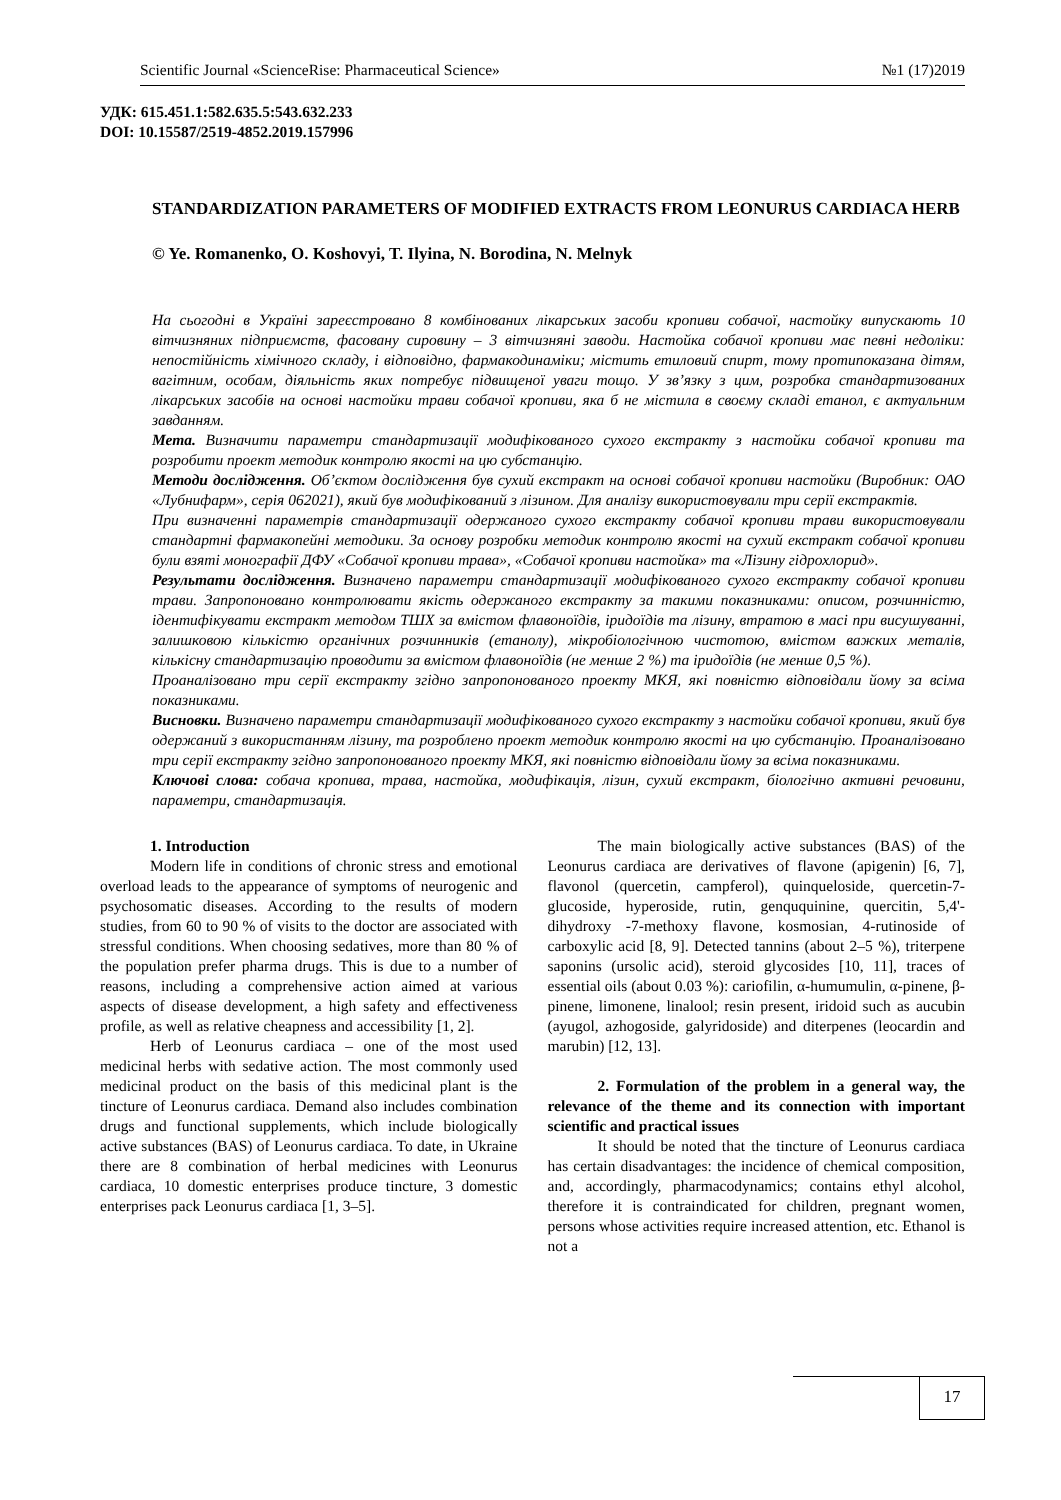Scientific Journal «ScienceRise: Pharmaceutical Science» №1 (17)2019
УДК: 615.451.1:582.635.5:543.632.233
DOI: 10.15587/2519-4852.2019.157996
STANDARDIZATION PARAMETERS OF MODIFIED EXTRACTS FROM LEONURUS CARDIACA HERB
© Ye. Romanenko, O. Koshovyi, T. Ilyina, N. Borodina, N. Melnyk
На сьогодні в Україні зареєстровано 8 комбінованих лікарських засоби кропиви собачої, настойку випускають 10 вітчизняних підприємств, фасовану сировину – 3 вітчизняні заводи. Настойка собачої кропиви має певні недоліки: непостійність хімічного складу, і відповідно, фармакодинаміки; містить етиловий спирт, тому протипоказана дітям, вагітним, особам, діяльність яких потребує підвищеної уваги тощо. У зв’язку з цим, розробка стандартизованих лікарських засобів на основі настойки трави собачої кропиви, яка б не містила в своєму складі етанол, є актуальним завданням.
Мета. Визначити параметри стандартизації модифікованого сухого екстракту з настойки собачої кропиви та розробити проект методик контролю якості на цю субстанцію.
Методи дослідження. Об’єктом дослідження був сухий екстракт на основі собачої кропиви настойки (Виробник: ОАО «Лубнифарм», серія 062021), який був модифікований з лізином. Для аналізу використовували три серії екстрактів.
При визначенні параметрів стандартизації одержаного сухого екстракту собачої кропиви трави використовували стандартні фармакопейні методики. За основу розробки методик контролю якості на сухий екстракт собачої кропиви були взяті монографії ДФУ «Собачої кропиви трава», «Собачої кропиви настойка» та «Лізину гідрохлорид».
Результати дослідження. Визначено параметри стандартизації модифікованого сухого екстракту собачої кропиви трави. Запропоновано контролювати якість одержаного екстракту за такими показниками: описом, розчинністю, ідентифікувати екстракт методом ТШХ за вмістом флавоноїдів, іридоїдів та лізину, втратою в масі при висушуванні, залишковою кількістю органічних розчинників (етанолу), мікробіологічною чистотою, вмістом важких металів, кількісну стандартизацію проводити за вмістом флавоноїдів (не менше 2 %) та іридоїдів (не менше 0,5 %).
Проаналізовано три серії екстракту згідно запропонованого проекту МКЯ, які повністю відповідали йому за всіма показниками.
Висновки. Визначено параметри стандартизації модифікованого сухого екстракту з настойки собачої кропиви, який був одержаний з використанням лізину, та розроблено проект методик контролю якості на цю субстанцію. Проаналізовано три серії екстракту згідно запропонованого проекту МКЯ, які повністю відповідали йому за всіма показниками.
Ключові слова: собача кропива, трава, настойка, модифікація, лізин, сухий екстракт, біологічно активні речовини, параметри, стандартизація.
1. Introduction
Modern life in conditions of chronic stress and emotional overload leads to the appearance of symptoms of neurogenic and psychosomatic diseases. According to the results of modern studies, from 60 to 90 % of visits to the doctor are associated with stressful conditions. When choosing sedatives, more than 80 % of the population prefer pharma drugs. This is due to a number of reasons, including a comprehensive action aimed at various aspects of disease development, a high safety and effectiveness profile, as well as relative cheapness and accessibility [1, 2].
Herb of Leonurus cardiaca – one of the most used medicinal herbs with sedative action. The most commonly used medicinal product on the basis of this medicinal plant is the tincture of Leonurus cardiaca. Demand also includes combination drugs and functional supplements, which include biologically active substances (BAS) of Leonurus cardiaca. To date, in Ukraine there are 8 combination of herbal medicines with Leonurus cardiaca, 10 domestic enterprises produce tincture, 3 domestic enterprises pack Leonurus cardiaca [1, 3–5].
The main biologically active substances (BAS) of the Leonurus cardiaca are derivatives of flavone (apigenin) [6, 7], flavonol (quercetin, campferol), quinqueloside, quercetin-7-glucoside, hyperoside, rutin, genququinine, quercitin, 5,4'-dihydroxy -7-methoxy flavone, kosmosian, 4-rutinoside of carboxylic acid [8, 9]. Detected tannins (about 2–5 %), triterpene saponins (ursolic acid), steroid glycosides [10, 11], traces of essential oils (about 0.03 %): cariofilin, α-humumulin, α-pinene, β-pinene, limonene, linalool; resin present, iridoid such as aucubin (ayugol, azhogoside, galyridoside) and diterpenes (leocardin and marubin) [12, 13].
2. Formulation of the problem in a general way, the relevance of the theme and its connection with important scientific and practical issues
It should be noted that the tincture of Leonurus cardiaca has certain disadvantages: the incidence of chemical composition, and, accordingly, pharmacodynamics; contains ethyl alcohol, therefore it is contraindicated for children, pregnant women, persons whose activities require increased attention, etc. Ethanol is not a
17